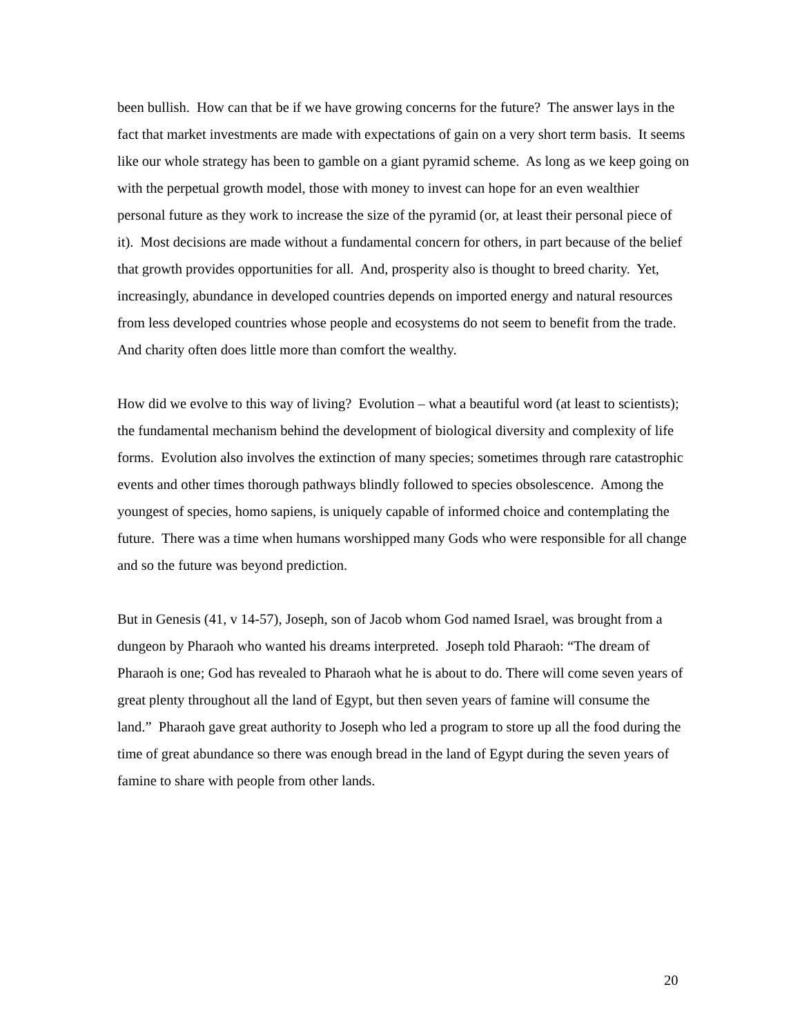been bullish. How can that be if we have growing concerns for the future? The answer lays in the fact that market investments are made with expectations of gain on a very short term basis. It seems like our whole strategy has been to gamble on a giant pyramid scheme. As long as we keep going on with the perpetual growth model, those with money to invest can hope for an even wealthier personal future as they work to increase the size of the pyramid (or, at least their personal piece of it). Most decisions are made without a fundamental concern for others, in part because of the belief that growth provides opportunities for all. And, prosperity also is thought to breed charity. Yet, increasingly, abundance in developed countries depends on imported energy and natural resources from less developed countries whose people and ecosystems do not seem to benefit from the trade. And charity often does little more than comfort the wealthy.
How did we evolve to this way of living? Evolution – what a beautiful word (at least to scientists); the fundamental mechanism behind the development of biological diversity and complexity of life forms. Evolution also involves the extinction of many species; sometimes through rare catastrophic events and other times thorough pathways blindly followed to species obsolescence. Among the youngest of species, homo sapiens, is uniquely capable of informed choice and contemplating the future. There was a time when humans worshipped many Gods who were responsible for all change and so the future was beyond prediction.
But in Genesis (41, v 14-57), Joseph, son of Jacob whom God named Israel, was brought from a dungeon by Pharaoh who wanted his dreams interpreted. Joseph told Pharaoh: “The dream of Pharaoh is one; God has revealed to Pharaoh what he is about to do. There will come seven years of great plenty throughout all the land of Egypt, but then seven years of famine will consume the land.” Pharaoh gave great authority to Joseph who led a program to store up all the food during the time of great abundance so there was enough bread in the land of Egypt during the seven years of famine to share with people from other lands.
20